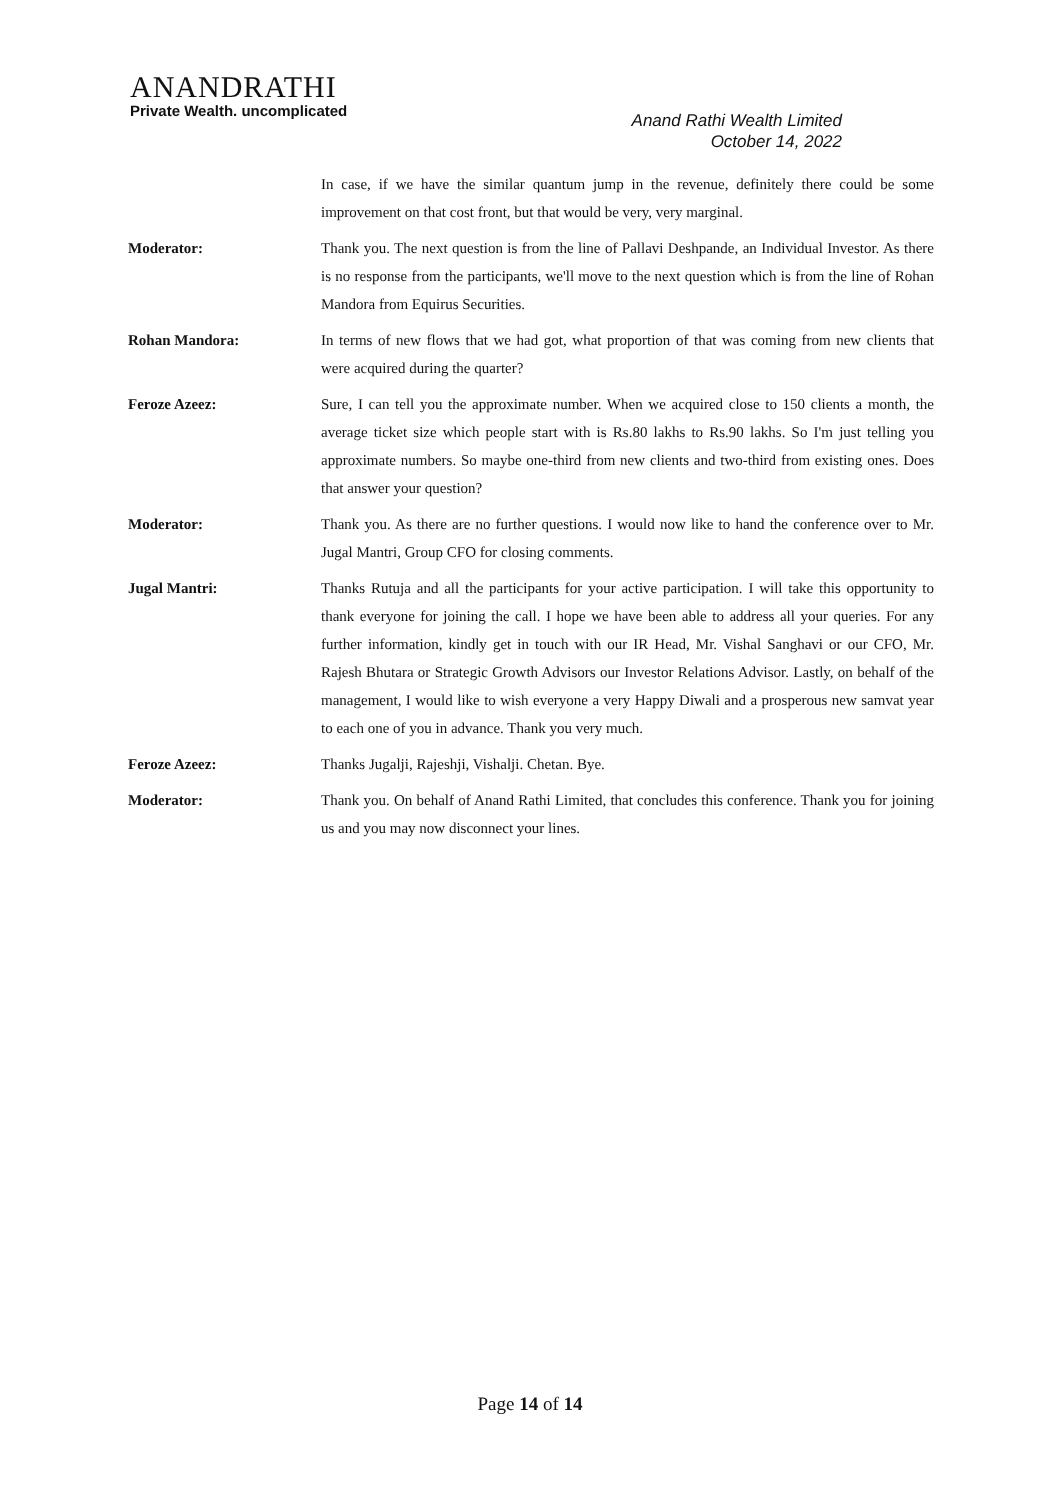ANANDRATHI
Private Wealth. uncomplicated
Anand Rathi Wealth Limited
October 14, 2022
In case, if we have the similar quantum jump in the revenue, definitely there could be some improvement on that cost front, but that would be very, very marginal.
Moderator: Thank you. The next question is from the line of Pallavi Deshpande, an Individual Investor. As there is no response from the participants, we'll move to the next question which is from the line of Rohan Mandora from Equirus Securities.
Rohan Mandora: In terms of new flows that we had got, what proportion of that was coming from new clients that were acquired during the quarter?
Feroze Azeez: Sure, I can tell you the approximate number. When we acquired close to 150 clients a month, the average ticket size which people start with is Rs.80 lakhs to Rs.90 lakhs. So I'm just telling you approximate numbers. So maybe one-third from new clients and two-third from existing ones. Does that answer your question?
Moderator: Thank you. As there are no further questions. I would now like to hand the conference over to Mr. Jugal Mantri, Group CFO for closing comments.
Jugal Mantri: Thanks Rutuja and all the participants for your active participation. I will take this opportunity to thank everyone for joining the call. I hope we have been able to address all your queries. For any further information, kindly get in touch with our IR Head, Mr. Vishal Sanghavi or our CFO, Mr. Rajesh Bhutara or Strategic Growth Advisors our Investor Relations Advisor. Lastly, on behalf of the management, I would like to wish everyone a very Happy Diwali and a prosperous new samvat year to each one of you in advance. Thank you very much.
Feroze Azeez: Thanks Jugalji, Rajeshji, Vishalji. Chetan. Bye.
Moderator: Thank you. On behalf of Anand Rathi Limited, that concludes this conference. Thank you for joining us and you may now disconnect your lines.
Page 14 of 14